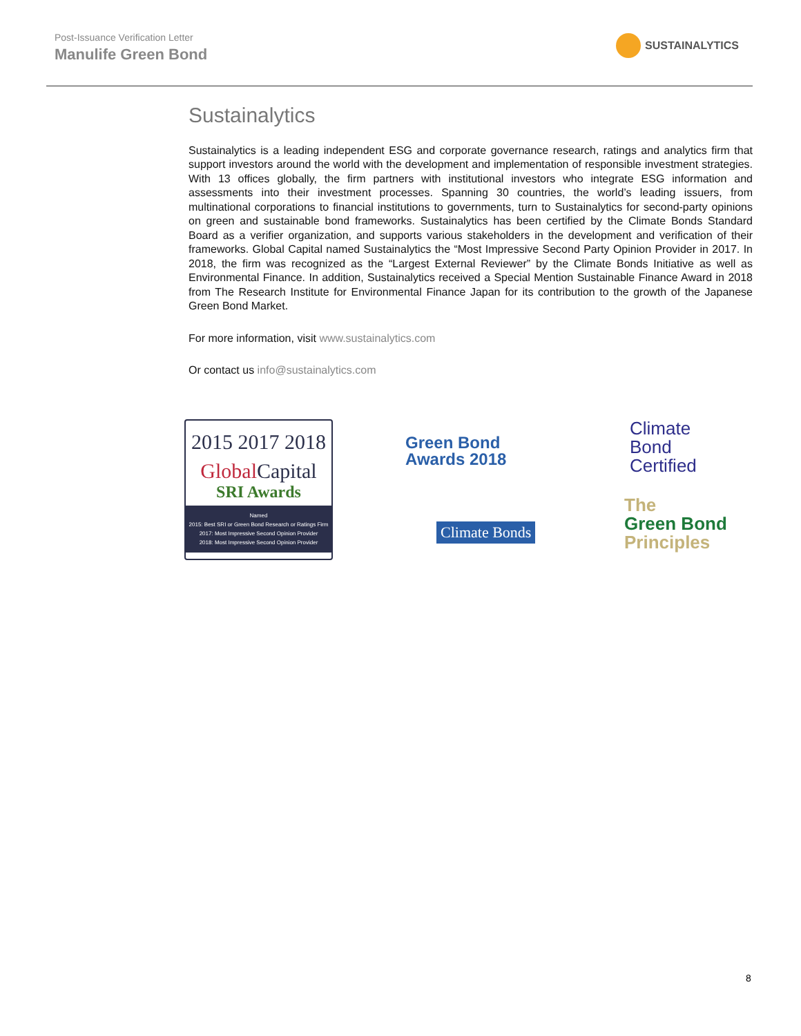Post-Issuance Verification Letter
Manulife Green Bond
SUSTAINALYTICS
Sustainalytics
Sustainalytics is a leading independent ESG and corporate governance research, ratings and analytics firm that support investors around the world with the development and implementation of responsible investment strategies. With 13 offices globally, the firm partners with institutional investors who integrate ESG information and assessments into their investment processes. Spanning 30 countries, the world’s leading issuers, from multinational corporations to financial institutions to governments, turn to Sustainalytics for second-party opinions on green and sustainable bond frameworks. Sustainalytics has been certified by the Climate Bonds Standard Board as a verifier organization, and supports various stakeholders in the development and verification of their frameworks. Global Capital named Sustainalytics the “Most Impressive Second Party Opinion Provider in 2017. In 2018, the firm was recognized as the “Largest External Reviewer” by the Climate Bonds Initiative as well as Environmental Finance. In addition, Sustainalytics received a Special Mention Sustainable Finance Award in 2018 from The Research Institute for Environmental Finance Japan for its contribution to the growth of the Japanese Green Bond Market.
For more information, visit www.sustainalytics.com
Or contact us info@sustainalytics.com
2015 2017 2018
Global Capital
SRI Awards
Named
2015: Best SRI or Green Bond Research or Ratings Firm
2017: Most Impressive Second Opinion Provider
2018: Most Impressive Second Opinion Provider
Green Bond
Awards 2018
Climate Bonds
Climate
Bond
Certified
The
Green Bond
Principles
8